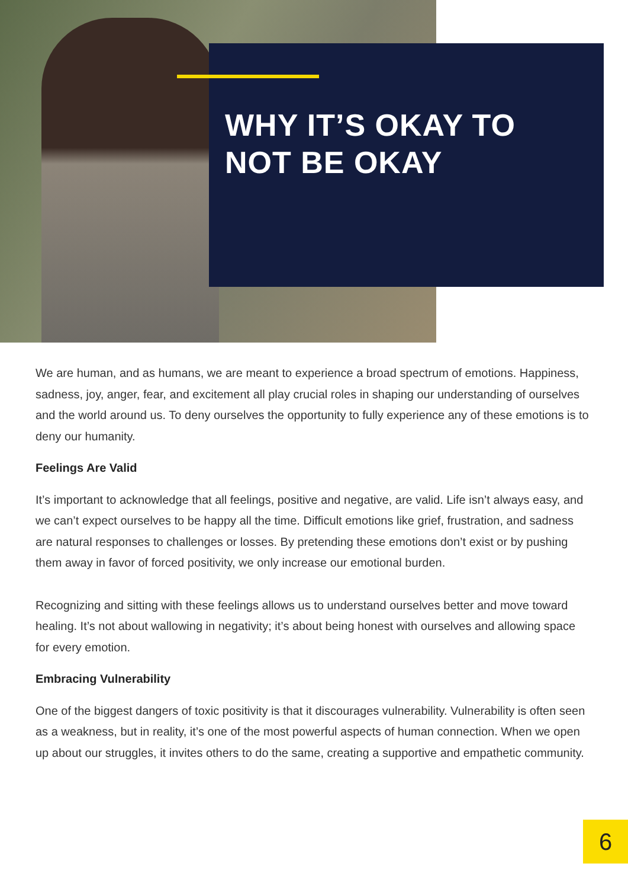WHY IT’S OKAY TO
NOT BE OKAY
We are human, and as humans, we are meant to experience a broad spectrum of emotions. Happiness, sadness, joy, anger, fear, and excitement all play crucial roles in shaping our understanding of ourselves and the world around us. To deny ourselves the opportunity to fully experience any of these emotions is to deny our humanity.
Feelings Are Valid
It’s important to acknowledge that all feelings, positive and negative, are valid. Life isn’t always easy, and we can’t expect ourselves to be happy all the time. Difficult emotions like grief, frustration, and sadness are natural responses to challenges or losses. By pretending these emotions don’t exist or by pushing them away in favor of forced positivity, we only increase our emotional burden.
Recognizing and sitting with these feelings allows us to understand ourselves better and move toward healing. It’s not about wallowing in negativity; it’s about being honest with ourselves and allowing space for every emotion.
Embracing Vulnerability
One of the biggest dangers of toxic positivity is that it discourages vulnerability. Vulnerability is often seen as a weakness, but in reality, it’s one of the most powerful aspects of human connection. When we open up about our struggles, it invites others to do the same, creating a supportive and empathetic community.
6